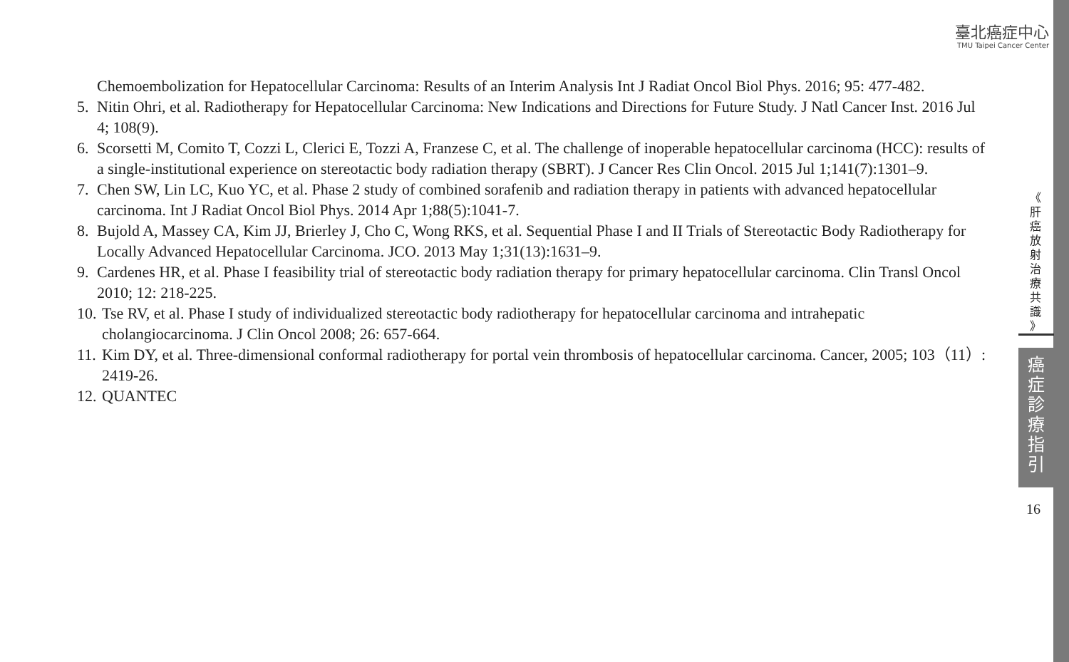臺北癌症中心
TMU Taipei Cancer Center
Chemoembolization for Hepatocellular Carcinoma: Results of an Interim Analysis Int J Radiat Oncol Biol Phys. 2016; 95: 477-482.
5. Nitin Ohri, et al. Radiotherapy for Hepatocellular Carcinoma: New Indications and Directions for Future Study. J Natl Cancer Inst. 2016 Jul 4; 108(9).
6. Scorsetti M, Comito T, Cozzi L, Clerici E, Tozzi A, Franzese C, et al. The challenge of inoperable hepatocellular carcinoma (HCC): results of a single-institutional experience on stereotactic body radiation therapy (SBRT). J Cancer Res Clin Oncol. 2015 Jul 1;141(7):1301–9.
7. Chen SW, Lin LC, Kuo YC, et al. Phase 2 study of combined sorafenib and radiation therapy in patients with advanced hepatocellular carcinoma. Int J Radiat Oncol Biol Phys. 2014 Apr 1;88(5):1041-7.
8. Bujold A, Massey CA, Kim JJ, Brierley J, Cho C, Wong RKS, et al. Sequential Phase I and II Trials of Stereotactic Body Radiotherapy for Locally Advanced Hepatocellular Carcinoma. JCO. 2013 May 1;31(13):1631–9.
9. Cardenes HR, et al. Phase I feasibility trial of stereotactic body radiation therapy for primary hepatocellular carcinoma. Clin Transl Oncol 2010; 12: 218-225.
10. Tse RV, et al. Phase I study of individualized stereotactic body radiotherapy for hepatocellular carcinoma and intrahepatic cholangiocarcinoma. J Clin Oncol 2008; 26: 657-664.
11. Kim DY, et al. Three-dimensional conformal radiotherapy for portal vein thrombosis of hepatocellular carcinoma. Cancer, 2005; 103（11）: 2419-26.
12. QUANTEC
《
肝
癌
放
射
治
療
共
識
》
癌
症
診
療
指
引
16